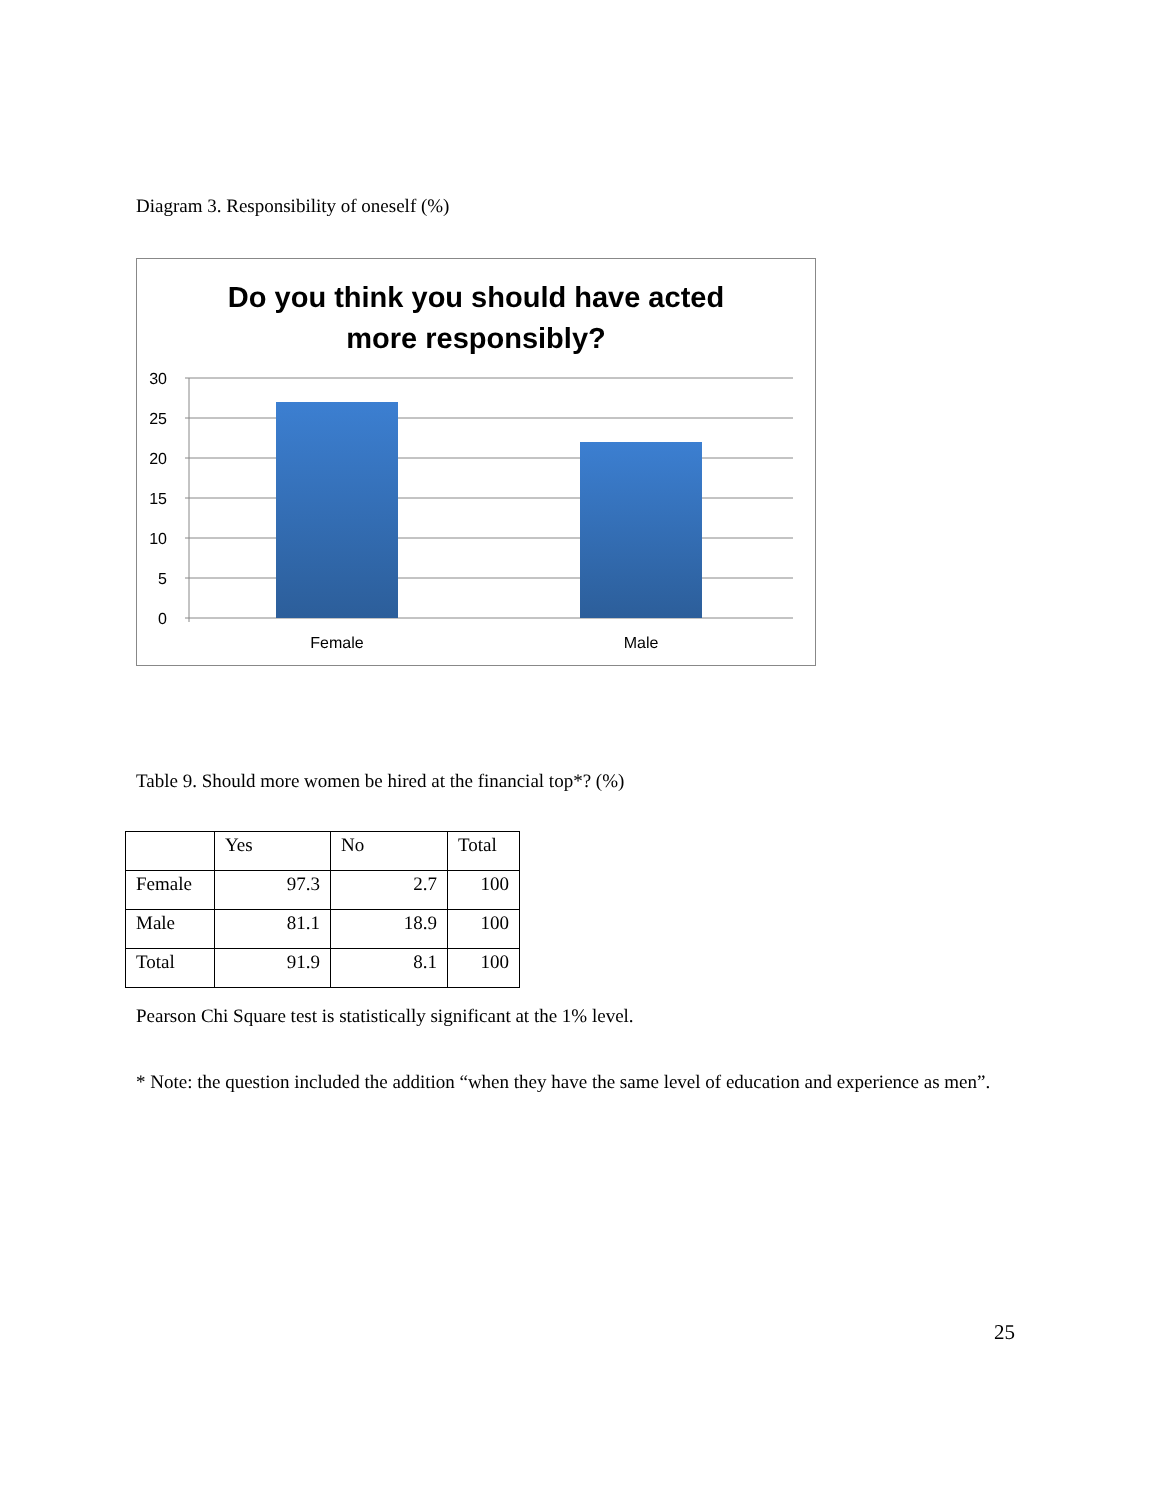Diagram 3. Responsibility of oneself (%)
Do you think you should have acted
more responsibly?
30
25
20
15
10
5
0
Female
Male
Table 9. Should more women be hired at the financial top*? (%)
| | Yes | No | Total |
| --- | --- | --- | --- |
| Female | 97.3 | 2.7 | 100 |
| Male | 81.1 | 18.9 | 100 |
| Total | 91.9 | 8.1 | 100 |
Pearson Chi Square test is statistically significant at the 1% level.
* Note: the question included the addition “when they have the same level of education and experience as men”.
25